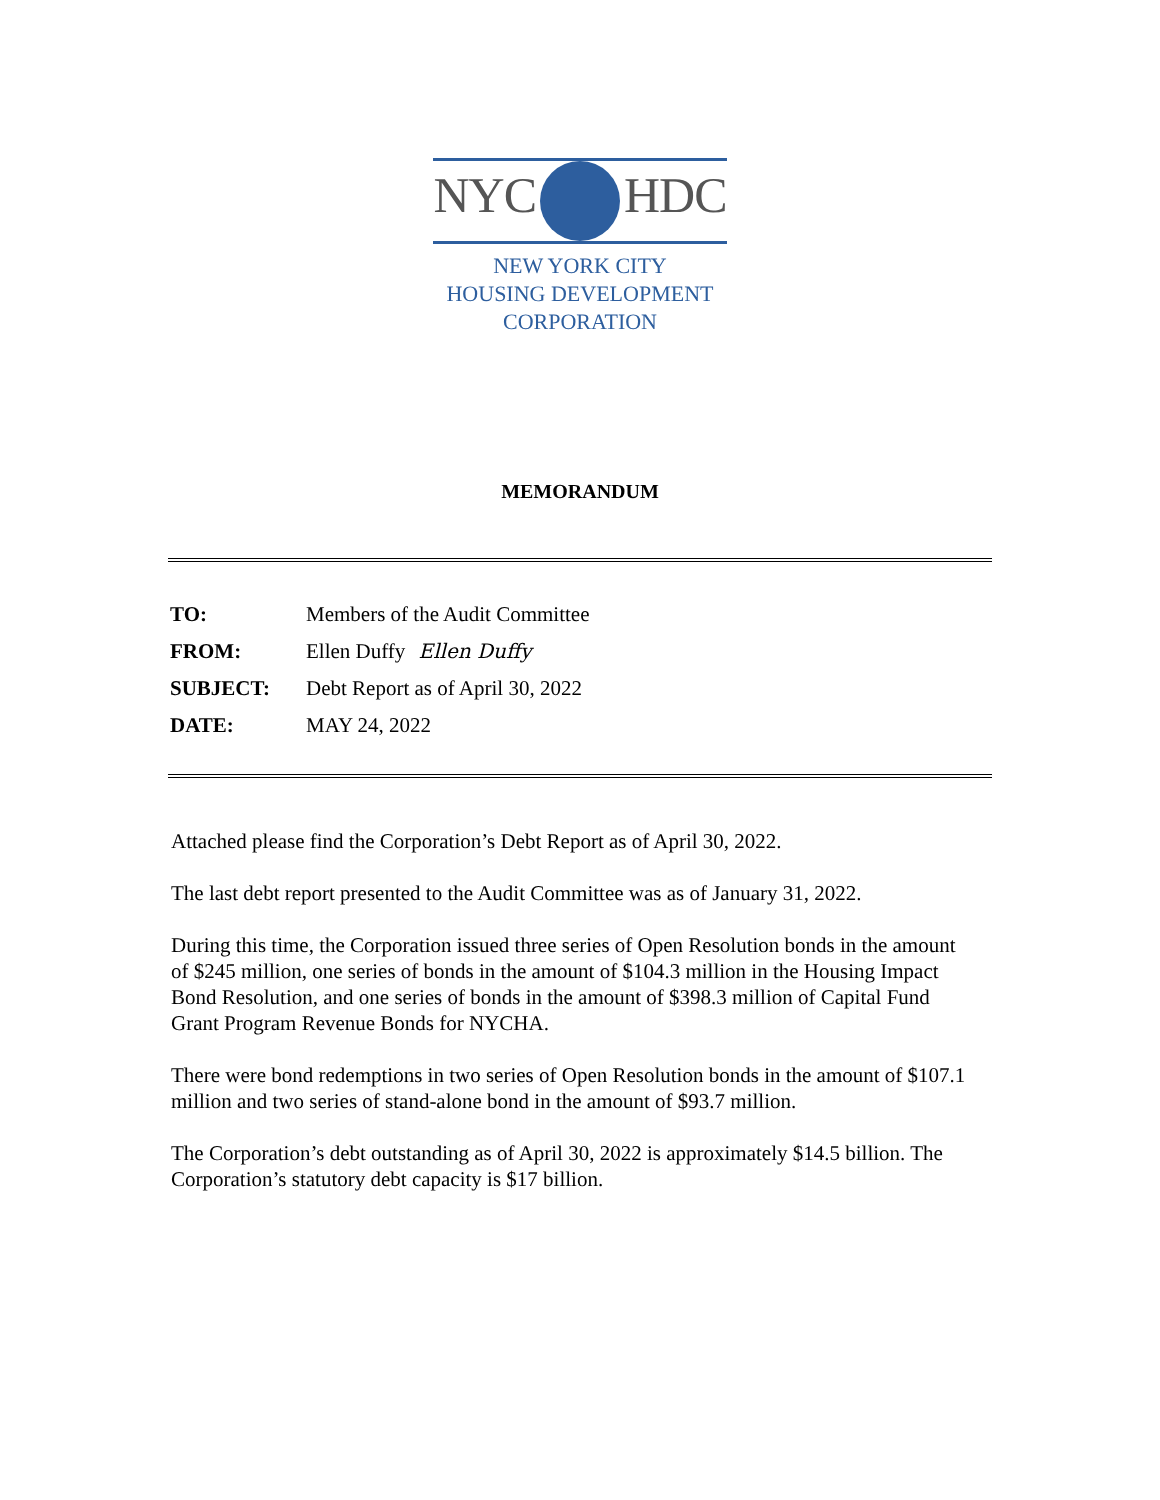NYC HDC
NEW YORK CITY
HOUSING DEVELOPMENT
CORPORATION
MEMORANDUM
| TO: | Members of the Audit Committee |
| FROM: | Ellen Duffy Ellen Duffy |
| SUBJECT: | Debt Report as of April 30, 2022 |
| DATE: | MAY 24, 2022 |
Attached please find the Corporation’s Debt Report as of April 30, 2022.
The last debt report presented to the Audit Committee was as of January 31, 2022.
During this time, the Corporation issued three series of Open Resolution bonds in the amount of $245 million, one series of bonds in the amount of $104.3 million in the Housing Impact Bond Resolution, and one series of bonds in the amount of $398.3 million of Capital Fund Grant Program Revenue Bonds for NYCHA.
There were bond redemptions in two series of Open Resolution bonds in the amount of $107.1 million and two series of stand-alone bond in the amount of $93.7 million.
The Corporation’s debt outstanding as of April 30, 2022 is approximately $14.5 billion. The Corporation’s statutory debt capacity is $17 billion.